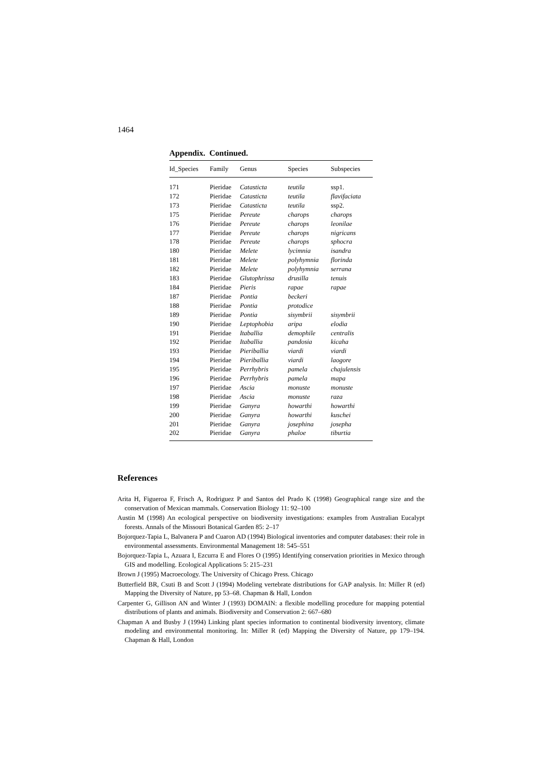1464
Appendix. Continued.
| Id_Species | Family | Genus | Species | Subspecies |
| --- | --- | --- | --- | --- |
| 171 | Pieridae | Catasticta | teutila | ssp1. |
| 172 | Pieridae | Catasticta | teutila | flavifaciata |
| 173 | Pieridae | Catasticta | teutila | ssp2. |
| 175 | Pieridae | Pereute | charops | charops |
| 176 | Pieridae | Pereute | charops | leonilae |
| 177 | Pieridae | Pereute | charops | nigricans |
| 178 | Pieridae | Pereute | charops | sphocra |
| 180 | Pieridae | Melete | lycimnia | isandra |
| 181 | Pieridae | Melete | polyhymnia | florinda |
| 182 | Pieridae | Melete | polyhymnia | serrana |
| 183 | Pieridae | Glutophrissa | drusilla | tenuis |
| 184 | Pieridae | Pieris | rapae | rapae |
| 187 | Pieridae | Pontia | beckeri | |
| 188 | Pieridae | Pontia | protodice | |
| 189 | Pieridae | Pontia | sisymbrii | sisymbrii |
| 190 | Pieridae | Leptophobia | aripa | elodia |
| 191 | Pieridae | Itaballia | demophile | centralis |
| 192 | Pieridae | Itaballia | pandosia | kicaha |
| 193 | Pieridae | Pieriballia | viardi | viardi |
| 194 | Pieridae | Pieriballia | viardi | laogore |
| 195 | Pieridae | Perrhybris | pamela | chajulensis |
| 196 | Pieridae | Perrhybris | pamela | mapa |
| 197 | Pieridae | Ascia | monuste | monuste |
| 198 | Pieridae | Ascia | monuste | raza |
| 199 | Pieridae | Ganyra | howarthi | howarthi |
| 200 | Pieridae | Ganyra | howarthi | kuschei |
| 201 | Pieridae | Ganyra | josephina | josepha |
| 202 | Pieridae | Ganyra | phaloe | tiburtia |
References
Arita H, Figueroa F, Frisch A, Rodriguez P and Santos del Prado K (1998) Geographical range size and the conservation of Mexican mammals. Conservation Biology 11: 92–100
Austin M (1998) An ecological perspective on biodiversity investigations: examples from Australian Eucalypt forests. Annals of the Missouri Botanical Garden 85: 2–17
Bojorquez-Tapia L, Balvanera P and Cuaron AD (1994) Biological inventories and computer databases: their role in environmental assessments. Environmental Management 18: 545–551
Bojorquez-Tapia L, Azuara I, Ezcurra E and Flores O (1995) Identifying conservation priorities in Mexico through GIS and modelling. Ecological Applications 5: 215–231
Brown J (1995) Macroecology. The University of Chicago Press. Chicago
Butterfield BR, Csuti B and Scott J (1994) Modeling vertebrate distributions for GAP analysis. In: Miller R (ed) Mapping the Diversity of Nature, pp 53–68. Chapman & Hall, London
Carpenter G, Gillison AN and Winter J (1993) DOMAIN: a flexible modelling procedure for mapping potential distributions of plants and animals. Biodiversity and Conservation 2: 667–680
Chapman A and Busby J (1994) Linking plant species information to continental biodiversity inventory, climate modeling and environmental monitoring. In: Miller R (ed) Mapping the Diversity of Nature, pp 179–194. Chapman & Hall, London